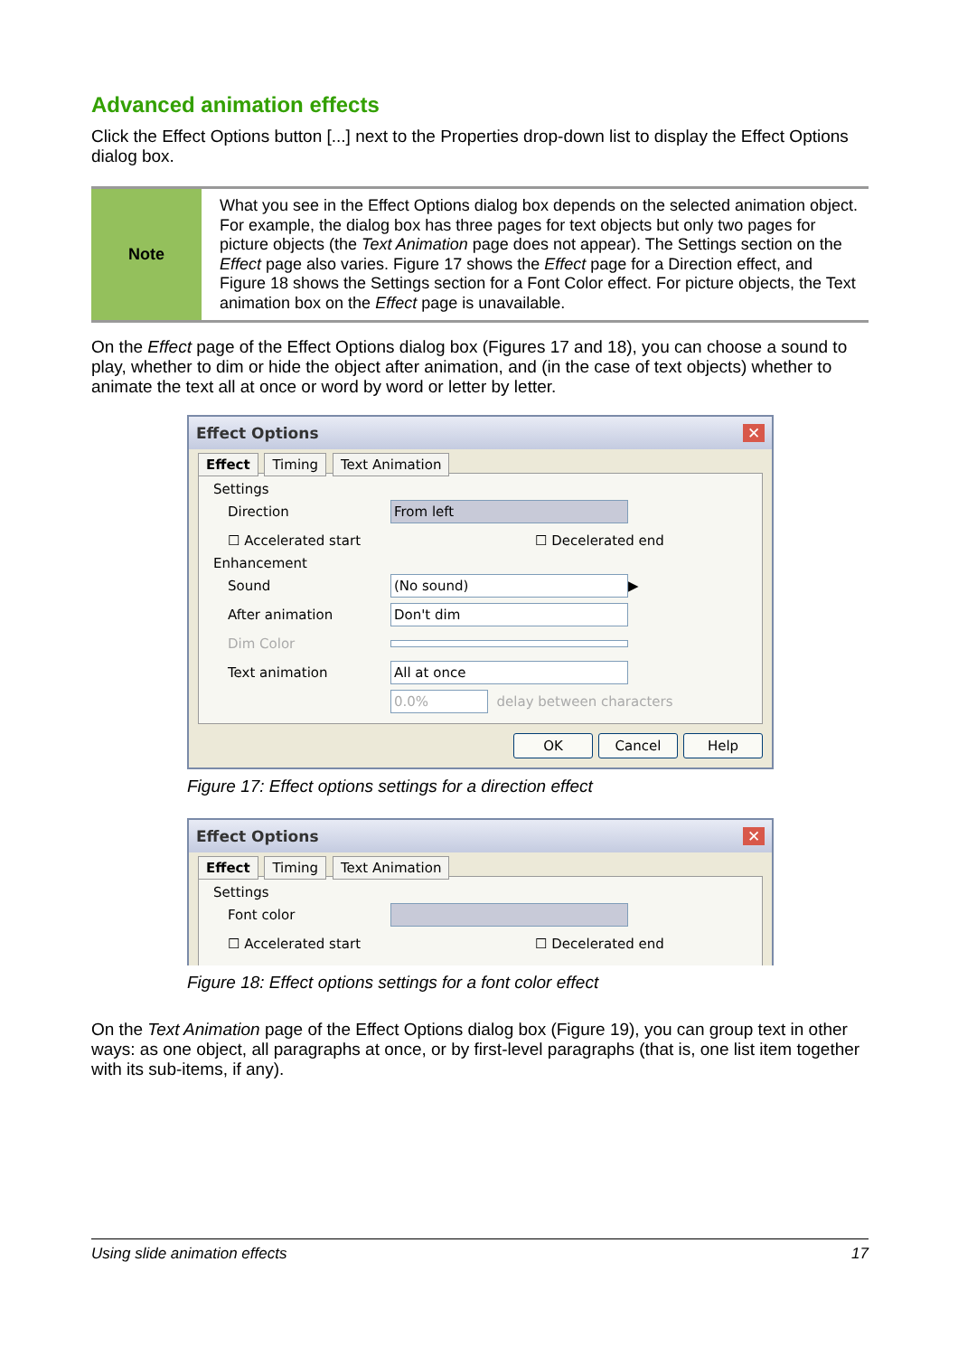Advanced animation effects
Click the Effect Options button [...] next to the Properties drop-down list to display the Effect Options dialog box.
| Note | What you see in the Effect Options dialog box depends on the selected animation object. For example, the dialog box has three pages for text objects but only two pages for picture objects (the Text Animation page does not appear). The Settings section on the Effect page also varies. Figure 17 shows the Effect page for a Direction effect, and Figure 18 shows the Settings section for a Font Color effect. For picture objects, the Text animation box on the Effect page is unavailable. |
On the Effect page of the Effect Options dialog box (Figures 17 and 18), you can choose a sound to play, whether to dim or hide the object after animation, and (in the case of text objects) whether to animate the text all at once or word by word or letter by letter.
Effect Options ✕
Effect Timing Text Animation
Settings
Direction From left
☐ Accelerated start ☐ Decelerated end
Enhancement
Sound (No sound) ▶
After animation Don't dim
Dim Color
Text animation All at once
0.0% delay between characters
OK Cancel Help
Figure 17: Effect options settings for a direction effect
Effect Options ✕
Effect Timing Text Animation
Settings
Font color
☐ Accelerated start ☐ Decelerated end
Figure 18: Effect options settings for a font color effect
On the Text Animation page of the Effect Options dialog box (Figure 19), you can group text in other ways: as one object, all paragraphs at once, or by first-level paragraphs (that is, one list item together with its sub-items, if any).
Using slide animation effects 17